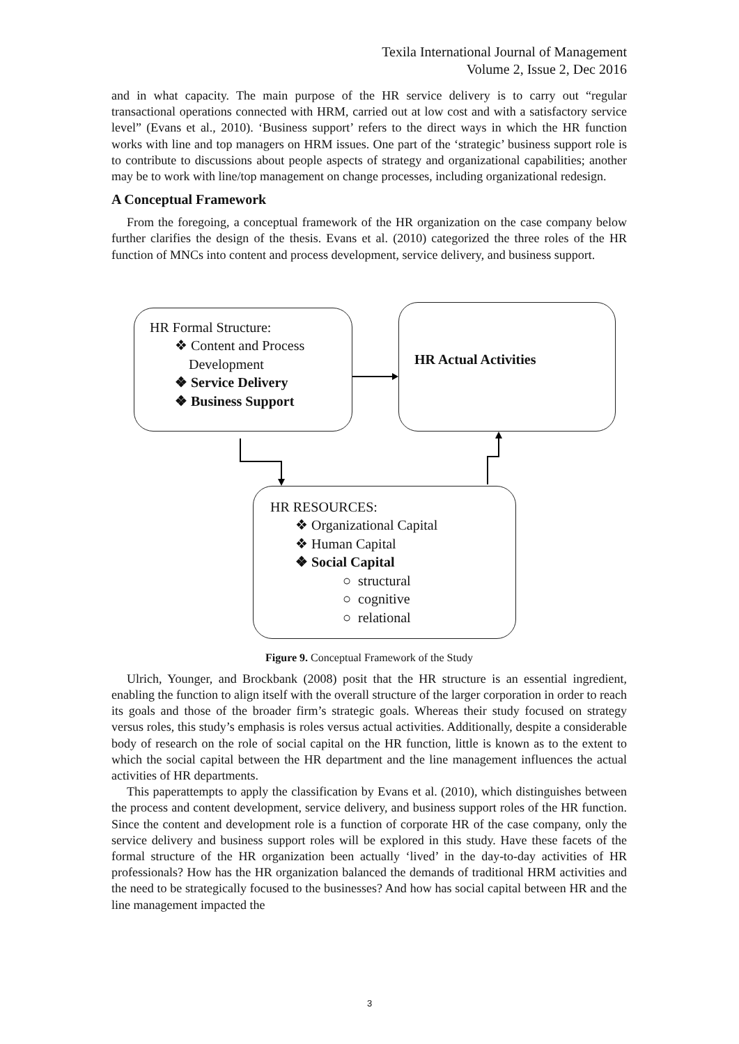Texila International Journal of Management
Volume 2, Issue 2, Dec 2016
and in what capacity. The main purpose of the HR service delivery is to carry out “regular transactional operations connected with HRM, carried out at low cost and with a satisfactory service level” (Evans et al., 2010). ‘Business support’ refers to the direct ways in which the HR function works with line and top managers on HRM issues. One part of the ‘strategic’ business support role is to contribute to discussions about people aspects of strategy and organizational capabilities; another may be to work with line/top management on change processes, including organizational redesign.
A Conceptual Framework
From the foregoing, a conceptual framework of the HR organization on the case company below further clarifies the design of the thesis. Evans et al. (2010) categorized the three roles of the HR function of MNCs into content and process development, service delivery, and business support.
HR Formal Structure:
❖ Content and Process
Development
❖ Service Delivery
❖ Business Support
HR Actual Activities
HR RESOURCES:
❖ Organizational Capital
❖ Human Capital
❖ Social Capital
○ structural
○ cognitive
○ relational
Figure 9. Conceptual Framework of the Study
Ulrich, Younger, and Brockbank (2008) posit that the HR structure is an essential ingredient, enabling the function to align itself with the overall structure of the larger corporation in order to reach its goals and those of the broader firm’s strategic goals. Whereas their study focused on strategy versus roles, this study’s emphasis is roles versus actual activities. Additionally, despite a considerable body of research on the role of social capital on the HR function, little is known as to the extent to which the social capital between the HR department and the line management influences the actual activities of HR departments.
This paperattempts to apply the classification by Evans et al. (2010), which distinguishes between the process and content development, service delivery, and business support roles of the HR function. Since the content and development role is a function of corporate HR of the case company, only the service delivery and business support roles will be explored in this study. Have these facets of the formal structure of the HR organization been actually ‘lived’ in the day-to-day activities of HR professionals? How has the HR organization balanced the demands of traditional HRM activities and the need to be strategically focused to the businesses? And how has social capital between HR and the line management impacted the
3